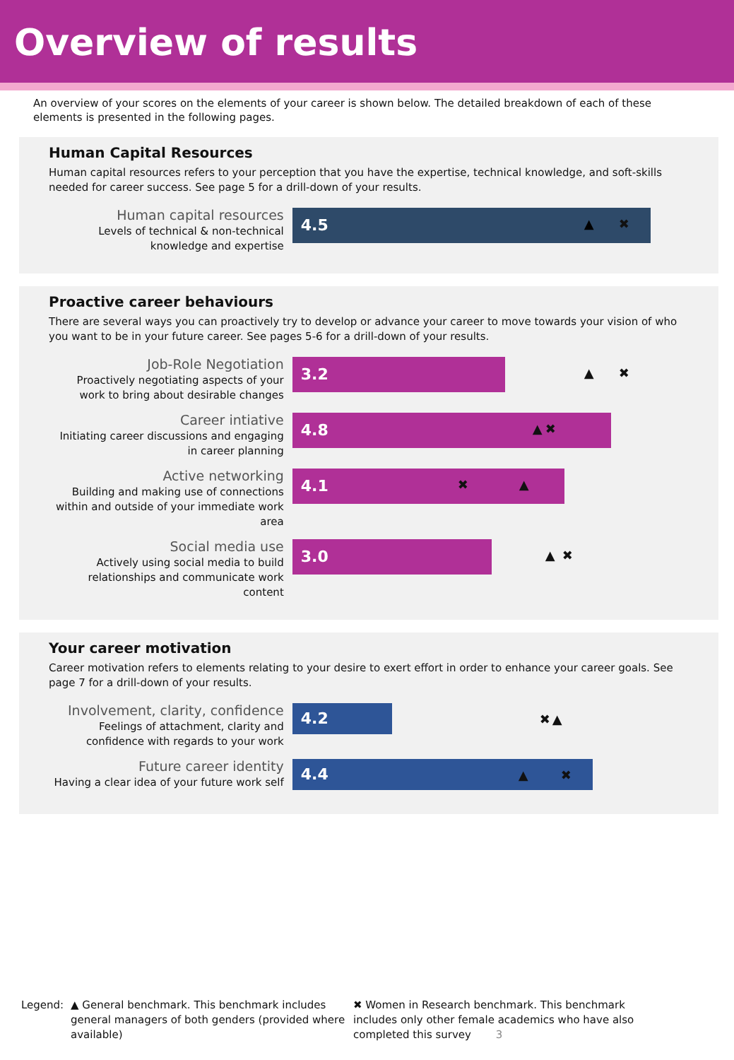Overview of results
An overview of your scores on the elements of your career is shown below. The detailed breakdown of each of these elements is presented in the following pages.
Human Capital Resources
Human capital resources refers to your perception that you have the expertise, technical knowledge, and soft-skills needed for career success. See page 5 for a drill-down of your results.
Human capital resources
Levels of technical & non-technical knowledge and expertise
4.5
▲ ✖
Proactive career behaviours
There are several ways you can proactively try to develop or advance your career to move towards your vision of who you want to be in your future career. See pages 5-6 for a drill-down of your results.
Job-Role Negotiation
Proactively negotiating aspects of your work to bring about desirable changes
3.2
▲ ✖
Career intiative
Initiating career discussions and engaging in career planning
4.8
▲ ✖
Active networking
Building and making use of connections within and outside of your immediate work area
4.1
✖ ▲
Social media use
Actively using social media to build relationships and communicate work content
3.0
▲ ✖
Your career motivation
Career motivation refers to elements relating to your desire to exert effort in order to enhance your career goals. See page 7 for a drill-down of your results.
Involvement, clarity, confidence
Feelings of attachment, clarity and confidence with regards to your work
4.2
✖ ▲
Future career identity
Having a clear idea of your future work self
4.4
▲ ✖
Legend: ▲ General benchmark. This benchmark includes general managers of both genders (provided where available)
✖ Women in Research benchmark. This benchmark includes only other female academics who have also completed this survey 3